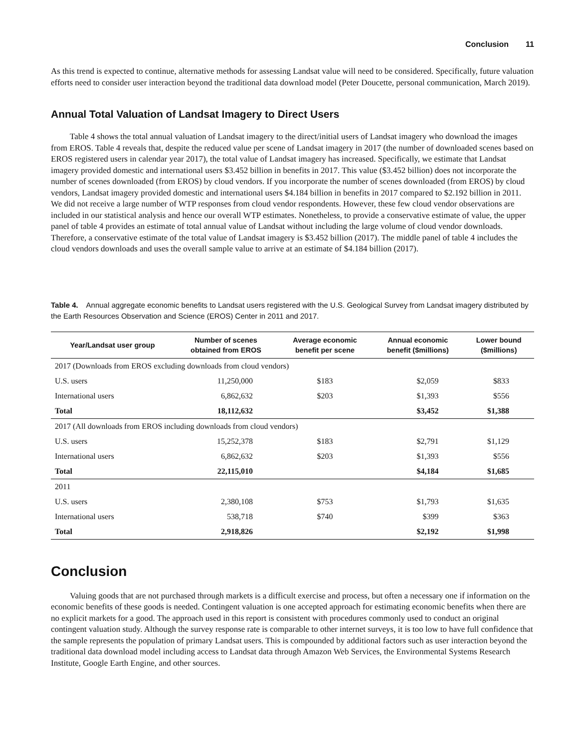Conclusion 11
As this trend is expected to continue, alternative methods for assessing Landsat value will need to be considered. Specifically, future valuation efforts need to consider user interaction beyond the traditional data download model (Peter Doucette, personal communication, March 2019).
Annual Total Valuation of Landsat Imagery to Direct Users
Table 4 shows the total annual valuation of Landsat imagery to the direct/initial users of Landsat imagery who download the images from EROS. Table 4 reveals that, despite the reduced value per scene of Landsat imagery in 2017 (the number of downloaded scenes based on EROS registered users in calendar year 2017), the total value of Landsat imagery has increased. Specifically, we estimate that Landsat imagery provided domestic and international users $3.452 billion in benefits in 2017. This value ($3.452 billion) does not incorporate the number of scenes downloaded (from EROS) by cloud vendors. If you incorporate the number of scenes downloaded (from EROS) by cloud vendors, Landsat imagery provided domestic and international users $4.184 billion in benefits in 2017 compared to $2.192 billion in 2011. We did not receive a large number of WTP responses from cloud vendor respondents. However, these few cloud vendor observations are included in our statistical analysis and hence our overall WTP estimates. Nonetheless, to provide a conservative estimate of value, the upper panel of table 4 provides an estimate of total annual value of Landsat without including the large volume of cloud vendor downloads. Therefore, a conservative estimate of the total value of Landsat imagery is $3.452 billion (2017). The middle panel of table 4 includes the cloud vendors downloads and uses the overall sample value to arrive at an estimate of $4.184 billion (2017).
Table 4. Annual aggregate economic benefits to Landsat users registered with the U.S. Geological Survey from Landsat imagery distributed by the Earth Resources Observation and Science (EROS) Center in 2011 and 2017.
| Year/Landsat user group | Number of scenes obtained from EROS | Average economic benefit per scene | Annual economic benefit ($millions) | Lower bound ($millions) |
| --- | --- | --- | --- | --- |
| 2017 (Downloads from EROS excluding downloads from cloud vendors) | | | | |
| U.S. users | 11,250,000 | $183 | $2,059 | $833 |
| International users | 6,862,632 | $203 | $1,393 | $556 |
| Total | 18,112,632 | | $3,452 | $1,388 |
| 2017 (All downloads from EROS including downloads from cloud vendors) | | | | |
| U.S. users | 15,252,378 | $183 | $2,791 | $1,129 |
| International users | 6,862,632 | $203 | $1,393 | $556 |
| Total | 22,115,010 | | $4,184 | $1,685 |
| 2011 | | | | |
| U.S. users | 2,380,108 | $753 | $1,793 | $1,635 |
| International users | 538,718 | $740 | $399 | $363 |
| Total | 2,918,826 | | $2,192 | $1,998 |
Conclusion
Valuing goods that are not purchased through markets is a difficult exercise and process, but often a necessary one if information on the economic benefits of these goods is needed. Contingent valuation is one accepted approach for estimating economic benefits when there are no explicit markets for a good. The approach used in this report is consistent with procedures commonly used to conduct an original contingent valuation study. Although the survey response rate is comparable to other internet surveys, it is too low to have full confidence that the sample represents the population of primary Landsat users. This is compounded by additional factors such as user interaction beyond the traditional data download model including access to Landsat data through Amazon Web Services, the Environmental Systems Research Institute, Google Earth Engine, and other sources.